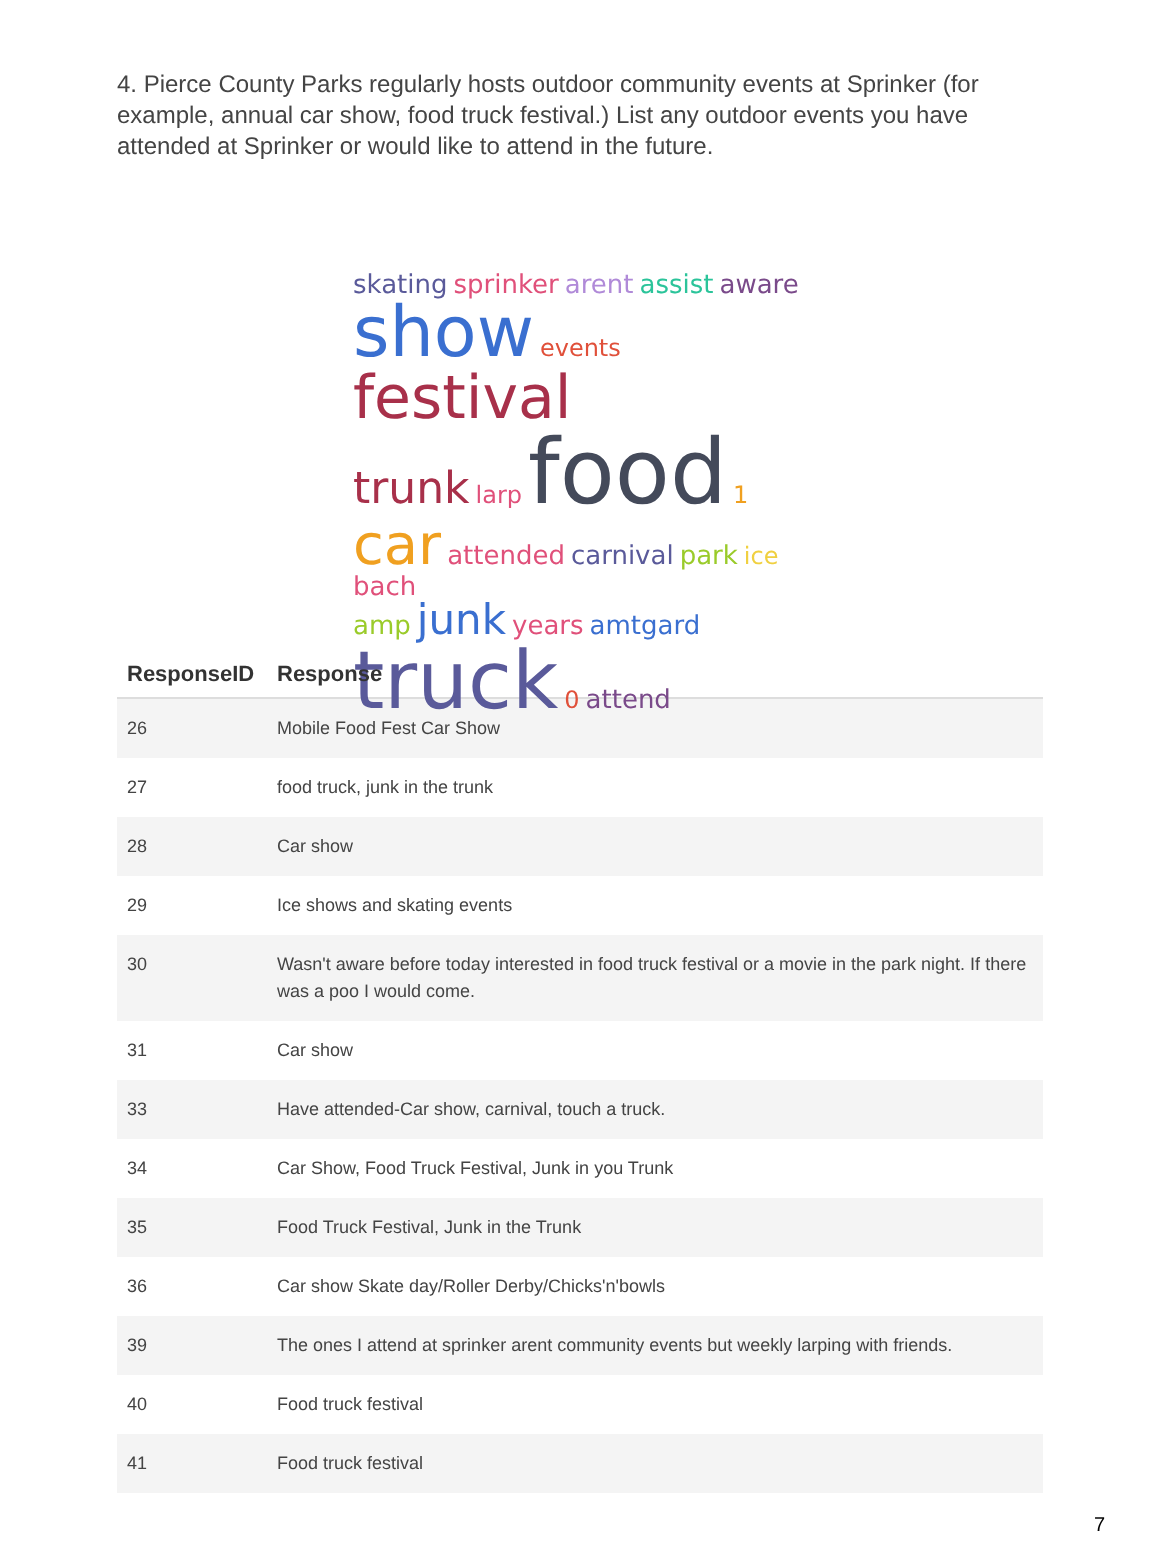4. Pierce County Parks regularly hosts outdoor community events at Sprinker (for example, annual car show, food truck festival.) List any outdoor events you have attended at Sprinker or would like to attend in the future.
skating sprinker arent assist aware
show events festival
trunk larp food 1 car attended carnival park ice bach
amp junk years amtgard truck 0 attend
| ResponseID | Response |
| --- | --- |
| 26 | Mobile Food Fest Car Show |
| 27 | food truck, junk in the trunk |
| 28 | Car show |
| 29 | Ice shows and skating events |
| 30 | Wasn't aware before today interested in food truck festival or a movie in the park night. If there was a poo I would come. |
| 31 | Car show |
| 33 | Have attended-Car show, carnival, touch a truck. |
| 34 | Car Show, Food Truck Festival, Junk in you Trunk |
| 35 | Food Truck Festival, Junk in the Trunk |
| 36 | Car show Skate day/Roller Derby/Chicks'n'bowls |
| 39 | The ones I attend at sprinker arent community events but weekly larping with friends. |
| 40 | Food truck festival |
| 41 | Food truck festival |
7